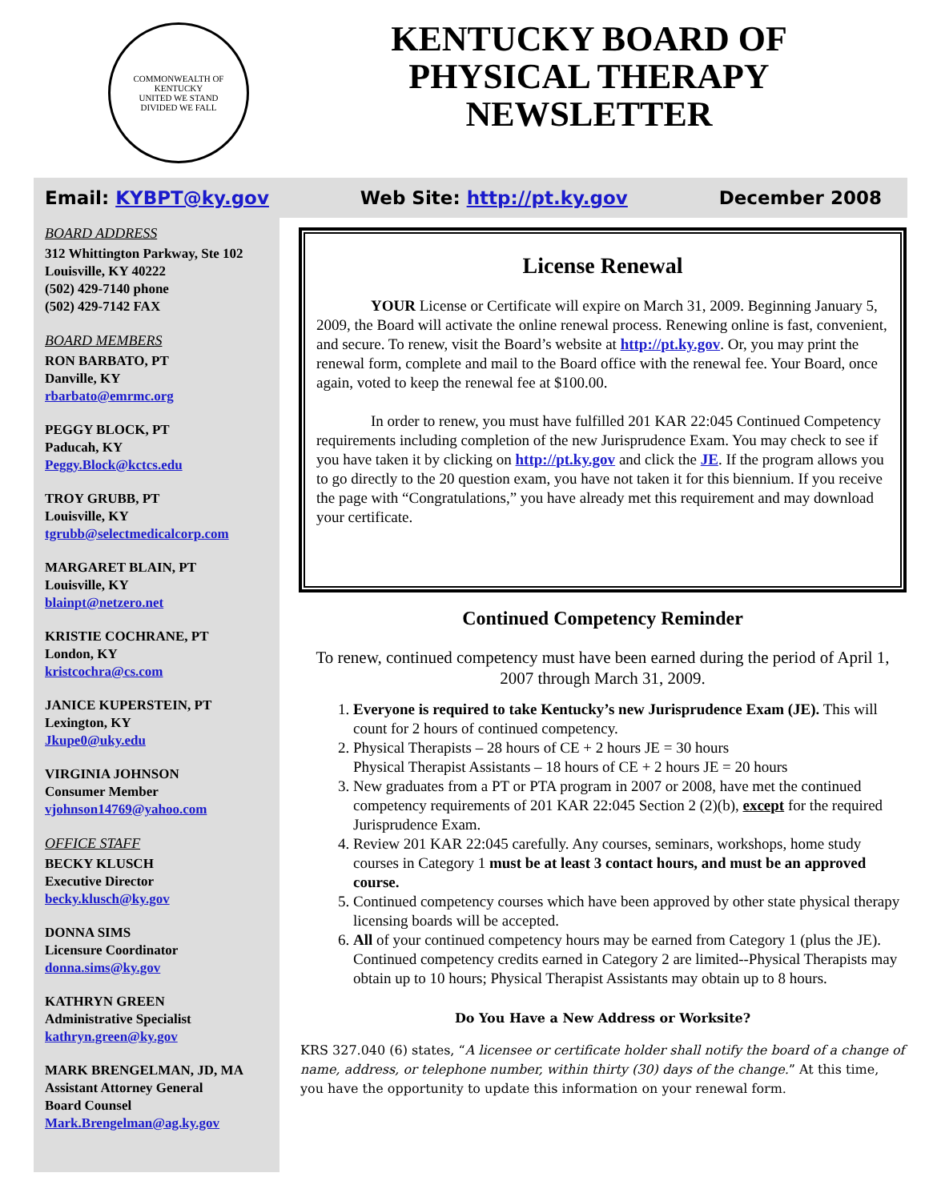COMMONWEALTH OF KENTUCKY
UNITED WE STAND
DIVIDED WE FALL
KENTUCKY BOARD OF
PHYSICAL THERAPY
NEWSLETTER
Email: KYBPT@ky.gov Web Site: http://pt.ky.gov December 2008
BOARD ADDRESS
312 Whittington Parkway, Ste 102
Louisville, KY 40222
(502) 429-7140 phone
(502) 429-7142 FAX
BOARD MEMBERS
RON BARBATO, PT
Danville, KY
rbarbato@emrmc.org
PEGGY BLOCK, PT
Paducah, KY
Peggy.Block@kctcs.edu
TROY GRUBB, PT
Louisville, KY
tgrubb@selectmedicalcorp.com
MARGARET BLAIN, PT
Louisville, KY
blainpt@netzero.net
KRISTIE COCHRANE, PT
London, KY
kristcochra@cs.com
JANICE KUPERSTEIN, PT
Lexington, KY
Jkupe0@uky.edu
VIRGINIA JOHNSON
Consumer Member
vjohnson14769@yahoo.com
OFFICE STAFF
BECKY KLUSCH
Executive Director
becky.klusch@ky.gov
DONNA SIMS
Licensure Coordinator
donna.sims@ky.gov
KATHRYN GREEN
Administrative Specialist
kathryn.green@ky.gov
MARK BRENGELMAN, JD, MA
Assistant Attorney General
Board Counsel
Mark.Brengelman@ag.ky.gov
License Renewal
YOUR License or Certificate will expire on March 31, 2009. Beginning January 5, 2009, the Board will activate the online renewal process. Renewing online is fast, convenient, and secure. To renew, visit the Board’s website at http://pt.ky.gov. Or, you may print the renewal form, complete and mail to the Board office with the renewal fee. Your Board, once again, voted to keep the renewal fee at $100.00.
In order to renew, you must have fulfilled 201 KAR 22:045 Continued Competency requirements including completion of the new Jurisprudence Exam. You may check to see if you have taken it by clicking on http://pt.ky.gov and click the JE. If the program allows you to go directly to the 20 question exam, you have not taken it for this biennium. If you receive the page with “Congratulations,” you have already met this requirement and may download your certificate.
Continued Competency Reminder
To renew, continued competency must have been earned during the period of April 1, 2007 through March 31, 2009.
1. Everyone is required to take Kentucky’s new Jurisprudence Exam (JE). This will count for 2 hours of continued competency.
2. Physical Therapists – 28 hours of CE + 2 hours JE = 30 hours
Physical Therapist Assistants – 18 hours of CE + 2 hours JE = 20 hours
3. New graduates from a PT or PTA program in 2007 or 2008, have met the continued competency requirements of 201 KAR 22:045 Section 2 (2)(b), except for the required Jurisprudence Exam.
4. Review 201 KAR 22:045 carefully. Any courses, seminars, workshops, home study courses in Category 1 must be at least 3 contact hours, and must be an approved course.
5. Continued competency courses which have been approved by other state physical therapy licensing boards will be accepted.
6. All of your continued competency hours may be earned from Category 1 (plus the JE). Continued competency credits earned in Category 2 are limited--Physical Therapists may obtain up to 10 hours; Physical Therapist Assistants may obtain up to 8 hours.
Do You Have a New Address or Worksite?
KRS 327.040 (6) states, “A licensee or certificate holder shall notify the board of a change of name, address, or telephone number, within thirty (30) days of the change.” At this time, you have the opportunity to update this information on your renewal form.